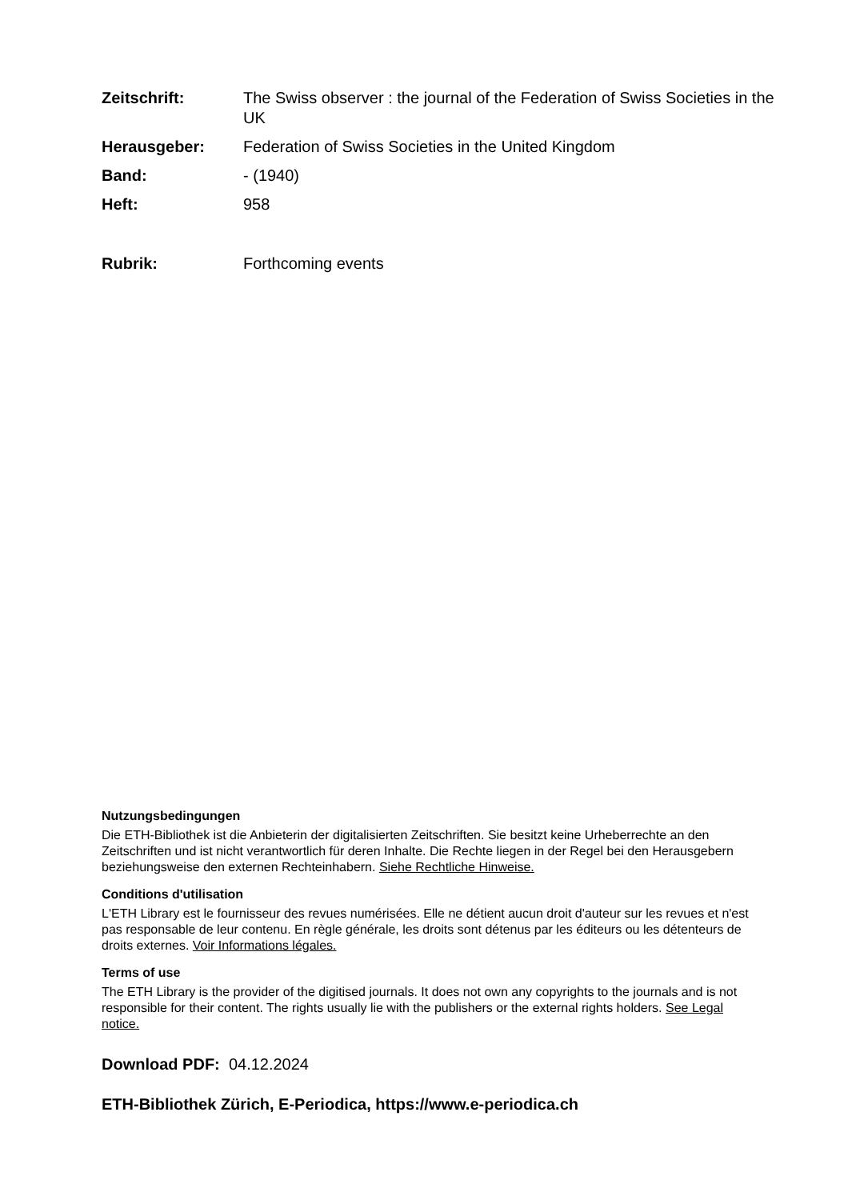Zeitschrift: The Swiss observer : the journal of the Federation of Swiss Societies in the UK
Herausgeber: Federation of Swiss Societies in the United Kingdom
Band: - (1940)
Heft: 958
Rubrik: Forthcoming events
Nutzungsbedingungen
Die ETH-Bibliothek ist die Anbieterin der digitalisierten Zeitschriften. Sie besitzt keine Urheberrechte an den Zeitschriften und ist nicht verantwortlich für deren Inhalte. Die Rechte liegen in der Regel bei den Herausgebern beziehungsweise den externen Rechteinhabern. Siehe Rechtliche Hinweise.
Conditions d'utilisation
L'ETH Library est le fournisseur des revues numérisées. Elle ne détient aucun droit d'auteur sur les revues et n'est pas responsable de leur contenu. En règle générale, les droits sont détenus par les éditeurs ou les détenteurs de droits externes. Voir Informations légales.
Terms of use
The ETH Library is the provider of the digitised journals. It does not own any copyrights to the journals and is not responsible for their content. The rights usually lie with the publishers or the external rights holders. See Legal notice.
Download PDF: 04.12.2024
ETH-Bibliothek Zürich, E-Periodica, https://www.e-periodica.ch